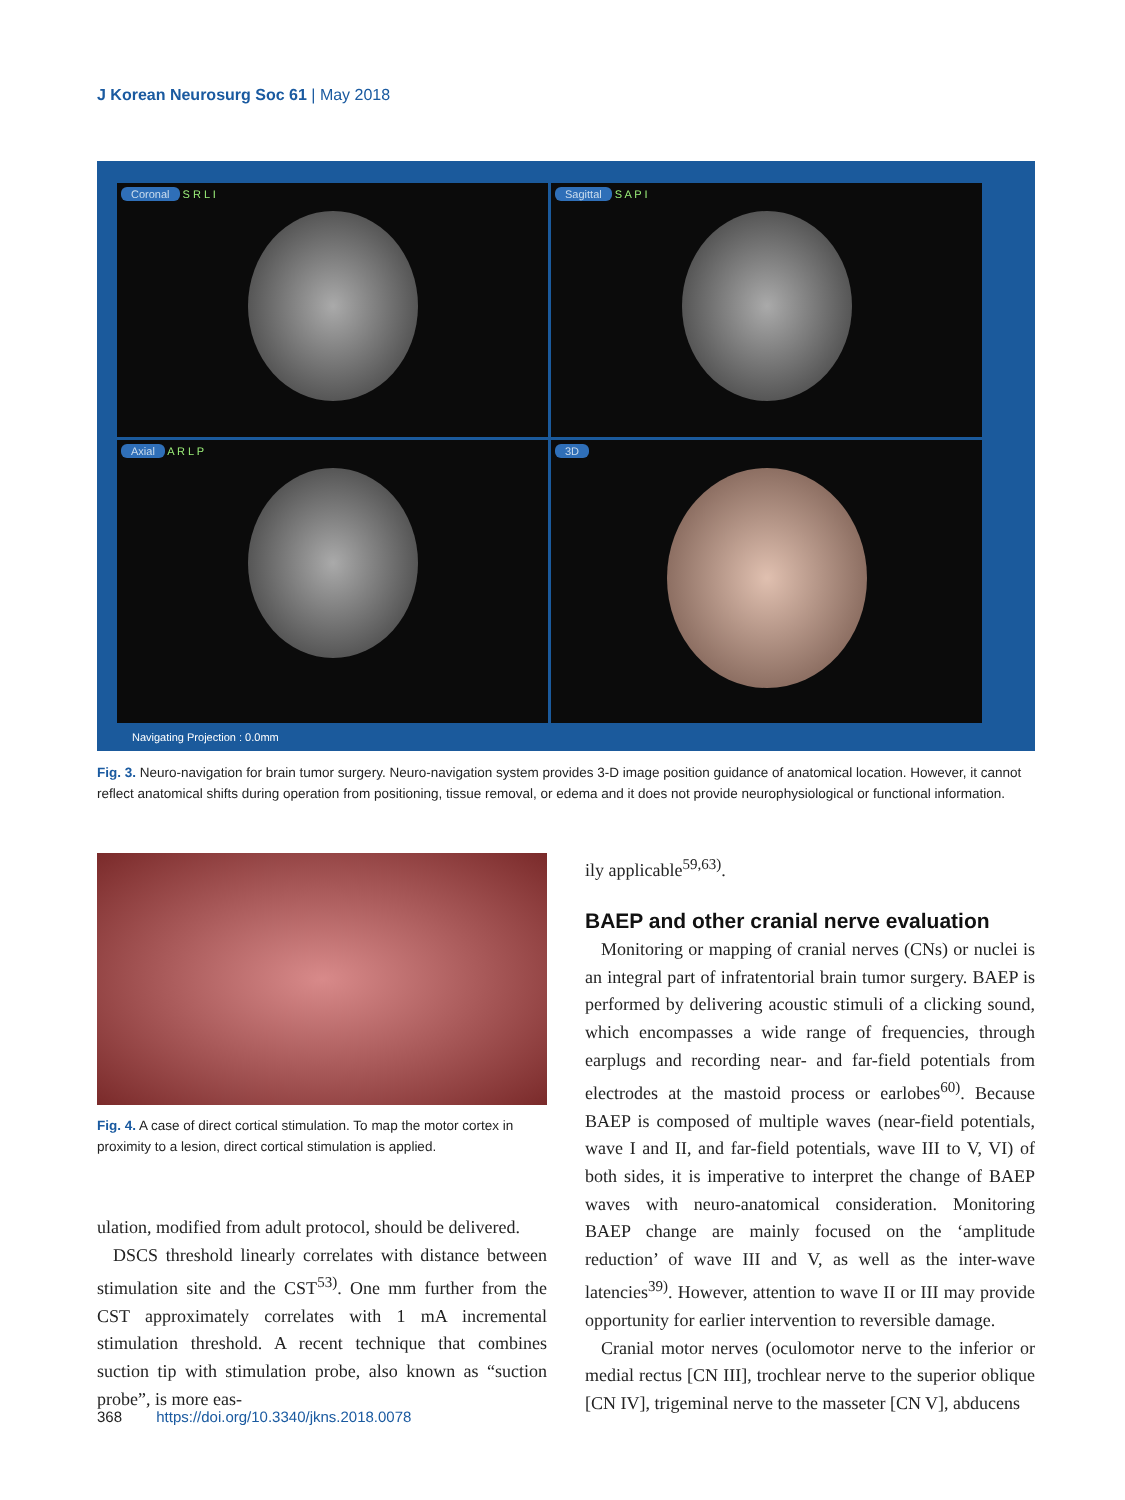J Korean Neurosurg Soc 61 | May 2018
Coronal S R L I
Sagittal S A P I
Axial A R L P
3D
Navigating Projection : 0.0mm
Fig. 3. Neuro-navigation for brain tumor surgery. Neuro-navigation system provides 3-D image position guidance of anatomical location. However, it cannot reflect anatomical shifts during operation from positioning, tissue removal, or edema and it does not provide neurophysiological or functional information.
Fig. 4. A case of direct cortical stimulation. To map the motor cortex in proximity to a lesion, direct cortical stimulation is applied.
ulation, modified from adult protocol, should be delivered.
DSCS threshold linearly correlates with distance between stimulation site and the CST<sup>53)</sup>. One mm further from the CST approximately correlates with 1 mA incremental stimulation threshold. A recent technique that combines suction tip with stimulation probe, also known as “suction probe”, is more eas-
ily applicable<sup>59,63)</sup>.
BAEP and other cranial nerve evaluation
Monitoring or mapping of cranial nerves (CNs) or nuclei is an integral part of infratentorial brain tumor surgery. BAEP is performed by delivering acoustic stimuli of a clicking sound, which encompasses a wide range of frequencies, through earplugs and recording near- and far-field potentials from electrodes at the mastoid process or earlobes<sup>60)</sup>. Because BAEP is composed of multiple waves (near-field potentials, wave I and II, and far-field potentials, wave III to V, VI) of both sides, it is imperative to interpret the change of BAEP waves with neuro-anatomical consideration. Monitoring BAEP change are mainly focused on the ‘amplitude reduction’ of wave III and V, as well as the inter-wave latencies<sup>39)</sup>. However, attention to wave II or III may provide opportunity for earlier intervention to reversible damage.
Cranial motor nerves (oculomotor nerve to the inferior or medial rectus [CN III], trochlear nerve to the superior oblique [CN IV], trigeminal nerve to the masseter [CN V], abducens
368 https://doi.org/10.3340/jkns.2018.0078